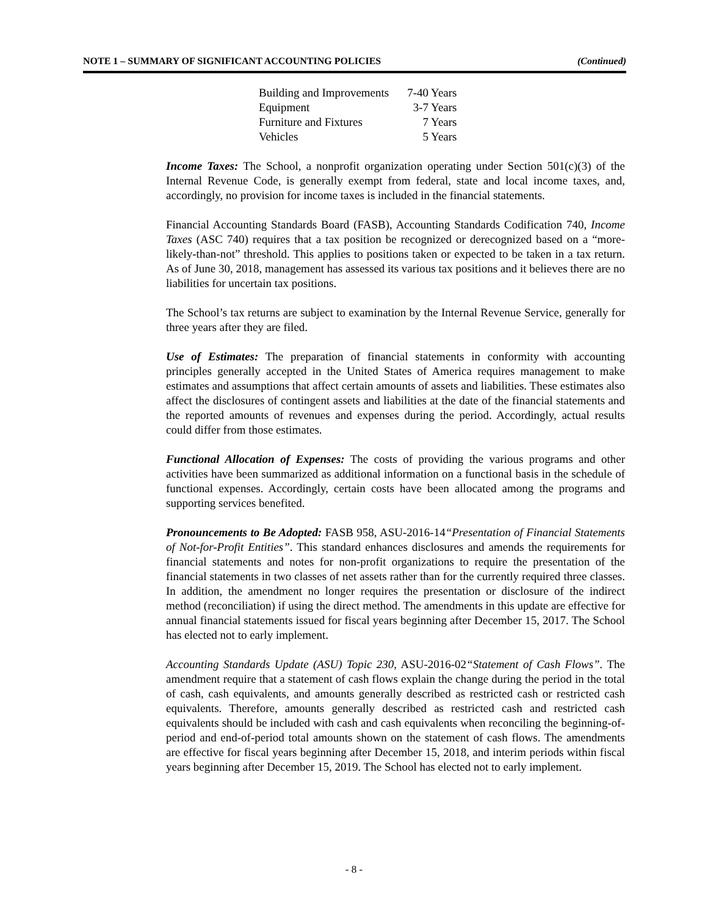NOTE 1 – SUMMARY OF SIGNIFICANT ACCOUNTING POLICIES (Continued)
| Building and Improvements | 7-40 Years |
| Equipment | 3-7 Years |
| Furniture and Fixtures | 7 Years |
| Vehicles | 5 Years |
Income Taxes: The School, a nonprofit organization operating under Section 501(c)(3) of the Internal Revenue Code, is generally exempt from federal, state and local income taxes, and, accordingly, no provision for income taxes is included in the financial statements.
Financial Accounting Standards Board (FASB), Accounting Standards Codification 740, Income Taxes (ASC 740) requires that a tax position be recognized or derecognized based on a “more-likely-than-not” threshold. This applies to positions taken or expected to be taken in a tax return. As of June 30, 2018, management has assessed its various tax positions and it believes there are no liabilities for uncertain tax positions.
The School’s tax returns are subject to examination by the Internal Revenue Service, generally for three years after they are filed.
Use of Estimates: The preparation of financial statements in conformity with accounting principles generally accepted in the United States of America requires management to make estimates and assumptions that affect certain amounts of assets and liabilities. These estimates also affect the disclosures of contingent assets and liabilities at the date of the financial statements and the reported amounts of revenues and expenses during the period. Accordingly, actual results could differ from those estimates.
Functional Allocation of Expenses: The costs of providing the various programs and other activities have been summarized as additional information on a functional basis in the schedule of functional expenses. Accordingly, certain costs have been allocated among the programs and supporting services benefited.
Pronouncements to Be Adopted: FASB 958, ASU-2016-14“Presentation of Financial Statements of Not-for-Profit Entities”. This standard enhances disclosures and amends the requirements for financial statements and notes for non-profit organizations to require the presentation of the financial statements in two classes of net assets rather than for the currently required three classes. In addition, the amendment no longer requires the presentation or disclosure of the indirect method (reconciliation) if using the direct method. The amendments in this update are effective for annual financial statements issued for fiscal years beginning after December 15, 2017. The School has elected not to early implement.
Accounting Standards Update (ASU) Topic 230, ASU-2016-02“Statement of Cash Flows”. The amendment require that a statement of cash flows explain the change during the period in the total of cash, cash equivalents, and amounts generally described as restricted cash or restricted cash equivalents. Therefore, amounts generally described as restricted cash and restricted cash equivalents should be included with cash and cash equivalents when reconciling the beginning-of-period and end-of-period total amounts shown on the statement of cash flows. The amendments are effective for fiscal years beginning after December 15, 2018, and interim periods within fiscal years beginning after December 15, 2019. The School has elected not to early implement.
- 8 -